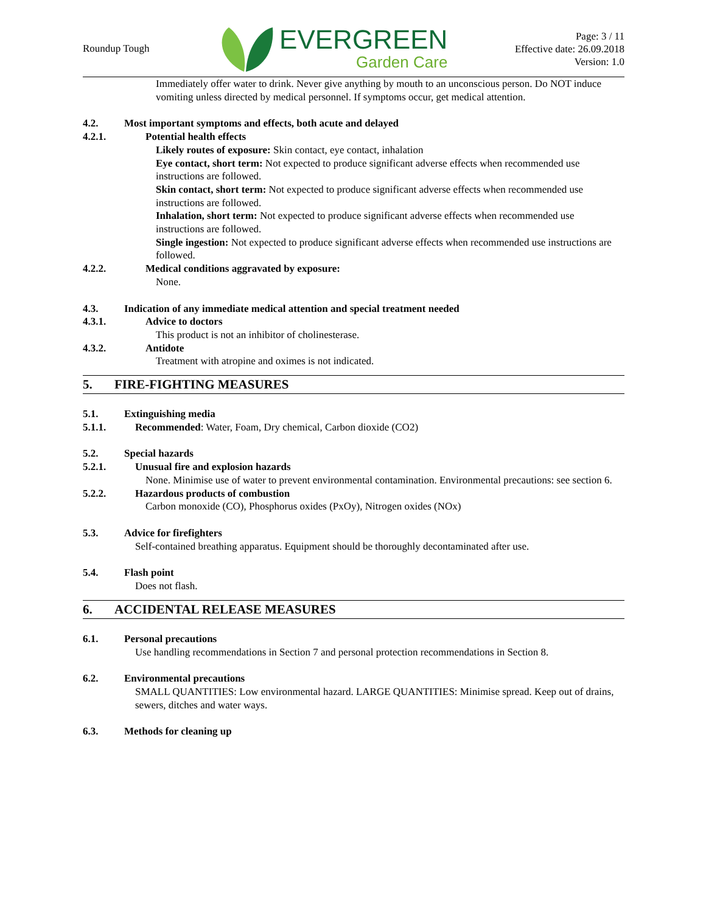Roundup Tough
EVERGREEN
Garden Care
Page: 3 / 11
Effective date: 26.09.2018
Version: 1.0
Immediately offer water to drink. Never give anything by mouth to an unconscious person. Do NOT induce vomiting unless directed by medical personnel. If symptoms occur, get medical attention.
4.2. Most important symptoms and effects, both acute and delayed
4.2.1. Potential health effects
Likely routes of exposure: Skin contact, eye contact, inhalation
Eye contact, short term: Not expected to produce significant adverse effects when recommended use instructions are followed.
Skin contact, short term: Not expected to produce significant adverse effects when recommended use instructions are followed.
Inhalation, short term: Not expected to produce significant adverse effects when recommended use instructions are followed.
Single ingestion: Not expected to produce significant adverse effects when recommended use instructions are followed.
4.2.2. Medical conditions aggravated by exposure:
None.
4.3. Indication of any immediate medical attention and special treatment needed
4.3.1. Advice to doctors
This product is not an inhibitor of cholinesterase.
4.3.2. Antidote
Treatment with atropine and oximes is not indicated.
5. FIRE-FIGHTING MEASURES
5.1. Extinguishing media
5.1.1. Recommended: Water, Foam, Dry chemical, Carbon dioxide (CO2)
5.2. Special hazards
5.2.1. Unusual fire and explosion hazards
None. Minimise use of water to prevent environmental contamination. Environmental precautions: see section 6.
5.2.2. Hazardous products of combustion
Carbon monoxide (CO), Phosphorus oxides (PxOy), Nitrogen oxides (NOx)
5.3. Advice for firefighters
Self-contained breathing apparatus. Equipment should be thoroughly decontaminated after use.
5.4. Flash point
Does not flash.
6. ACCIDENTAL RELEASE MEASURES
6.1. Personal precautions
Use handling recommendations in Section 7 and personal protection recommendations in Section 8.
6.2. Environmental precautions
SMALL QUANTITIES: Low environmental hazard. LARGE QUANTITIES: Minimise spread. Keep out of drains, sewers, ditches and water ways.
6.3. Methods for cleaning up